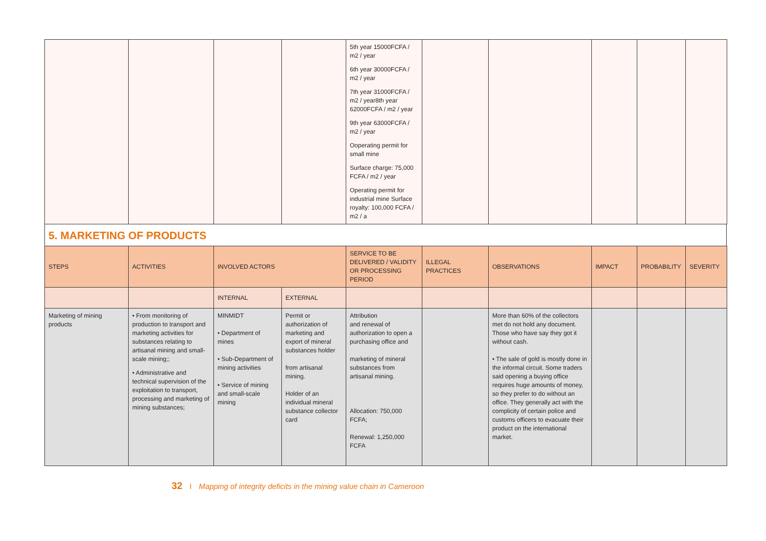| | | | | 5th year 15000FCFA / m2 / year 6th year 30000FCFA / m2 / year 7th year 31000FCFA / m2 / year8th year 62000FCFA / m2 / year 9th year 63000FCFA / m2 / year Ooperating permit for small mine Surface charge: 75,000 FCFA / m2 / year Operating permit for industrial mine Surface royalty: 100,000 FCFA / m2 / a | | | | | |
5. MARKETING OF PRODUCTS
| STEPS | ACTIVITIES | INVOLVED ACTORS | | SERVICE TO BE DELIVERED / VALIDITY OR PROCESSING PERIOD | ILLEGAL PRACTICES | OBSERVATIONS | IMPACT | PROBABILITY | SEVERITY |
| --- | --- | --- | --- | --- | --- | --- | --- | --- | --- |
| | | INTERNAL | EXTERNAL | | | | | | |
| Marketing of mining products | • From monitoring of production to transport and marketing activities for substances relating to artisanal mining and small-scale mining;; • Administrative and technical supervision of the exploitation to transport, processing and marketing of mining substances; | MINMIDT • Department of mines • Sub-Department of mining activities • Service of mining and small-scale mining | Permit or authorization of marketing and export of mineral substances holder from artisanal mining. Holder of an individual mineral substance collector card | Attribution and renewal of authorization to open a purchasing office and marketing of mineral substances from artisanal mining. Allocation: 750,000 FCFA; Renewal: 1,250,000 FCFA | | More than 60% of the collectors met do not hold any document. Those who have say they got it without cash. • The sale of gold is mostly done in the informal circuit. Some traders said opening a buying office requires huge amounts of money, so they prefer to do without an office. They generally act with the complicity of certain police and customs officers to evacuate their product on the international market. | | | |
32 I Mapping of integrity deficits in the mining value chain in Cameroon